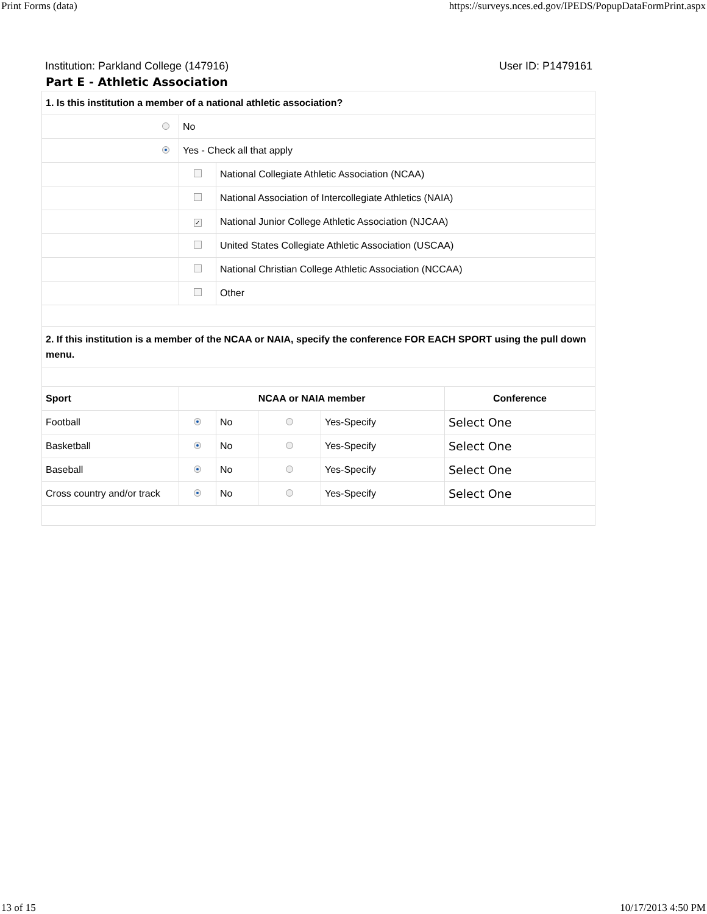Print Forms (data) https://surveys.nces.ed.gov/IPEDS/PopupDataFormPrint.aspx
Institution: Parkland College (147916) User ID: P1479161
Part E - Athletic Association
| 1. Is this institution a member of a national athletic association? | | | | | |
| --- | --- | --- | --- | --- | --- |
| | No | | | | |
| | Yes - Check all that apply | | | | |
| | | National Collegiate Athletic Association (NCAA) | | | |
| | | National Association of Intercollegiate Athletics (NAIA) | | | |
| | ✓ | National Junior College Athletic Association (NJCAA) | | | |
| | | United States Collegiate Athletic Association (USCAA) | | | |
| | | National Christian College Athletic Association (NCCAA) | | | |
| | | Other | | | |
| 2. If this institution is a member of the NCAA or NAIA, specify the conference FOR EACH SPORT using the pull down menu. | | | | | |
| Sport | NCAA or NAIA member | | | | Conference |
| Football | | No | | Yes-Specify | Select One |
| Basketball | | No | | Yes-Specify | Select One |
| Baseball | | No | | Yes-Specify | Select One |
| Cross country and/or track | | No | | Yes-Specify | Select One |
13 of 15 10/17/2013 4:50 PM